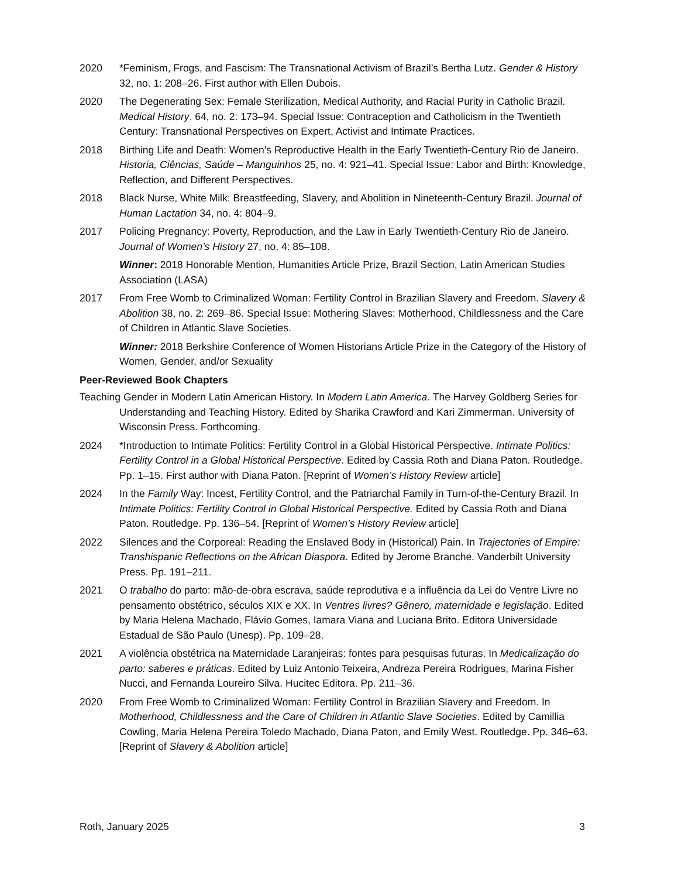2020 *Feminism, Frogs, and Fascism: The Transnational Activism of Brazil’s Bertha Lutz. Gender & History 32, no. 1: 208–26. First author with Ellen Dubois.
2020 The Degenerating Sex: Female Sterilization, Medical Authority, and Racial Purity in Catholic Brazil. Medical History. 64, no. 2: 173–94. Special Issue: Contraception and Catholicism in the Twentieth Century: Transnational Perspectives on Expert, Activist and Intimate Practices.
2018 Birthing Life and Death: Women’s Reproductive Health in the Early Twentieth-Century Rio de Janeiro. Historia, Ciências, Saúde – Manguinhos 25, no. 4: 921–41. Special Issue: Labor and Birth: Knowledge, Reflection, and Different Perspectives.
2018 Black Nurse, White Milk: Breastfeeding, Slavery, and Abolition in Nineteenth-Century Brazil. Journal of Human Lactation 34, no. 4: 804–9.
2017 Policing Pregnancy: Poverty, Reproduction, and the Law in Early Twentieth-Century Rio de Janeiro. Journal of Women’s History 27, no. 4: 85–108.
Winner: 2018 Honorable Mention, Humanities Article Prize, Brazil Section, Latin American Studies Association (LASA)
2017 From Free Womb to Criminalized Woman: Fertility Control in Brazilian Slavery and Freedom. Slavery & Abolition 38, no. 2: 269–86. Special Issue: Mothering Slaves: Motherhood, Childlessness and the Care of Children in Atlantic Slave Societies.
Winner: 2018 Berkshire Conference of Women Historians Article Prize in the Category of the History of Women, Gender, and/or Sexuality
Peer-Reviewed Book Chapters
Teaching Gender in Modern Latin American History. In Modern Latin America. The Harvey Goldberg Series for Understanding and Teaching History. Edited by Sharika Crawford and Kari Zimmerman. University of Wisconsin Press. Forthcoming.
2024 *Introduction to Intimate Politics: Fertility Control in a Global Historical Perspective. Intimate Politics: Fertility Control in a Global Historical Perspective. Edited by Cassia Roth and Diana Paton. Routledge. Pp. 1–15. First author with Diana Paton. [Reprint of Women’s History Review article]
2024 In the Family Way: Incest, Fertility Control, and the Patriarchal Family in Turn-of-the-Century Brazil. In Intimate Politics: Fertility Control in Global Historical Perspective. Edited by Cassia Roth and Diana Paton. Routledge. Pp. 136–54. [Reprint of Women’s History Review article]
2022 Silences and the Corporeal: Reading the Enslaved Body in (Historical) Pain. In Trajectories of Empire: Transhispanic Reflections on the African Diaspora. Edited by Jerome Branche. Vanderbilt University Press. Pp. 191–211.
2021 O trabalho do parto: mão-de-obra escrava, saúde reprodutiva e a influência da Lei do Ventre Livre no pensamento obstétrico, séculos XIX e XX. In Ventres livres? Gênero, maternidade e legislação. Edited by Maria Helena Machado, Flávio Gomes, Iamara Viana and Luciana Brito. Editora Universidade Estadual de São Paulo (Unesp). Pp. 109–28.
2021 A violência obstétrica na Maternidade Laranjeiras: fontes para pesquisas futuras. In Medicalização do parto: saberes e práticas. Edited by Luiz Antonio Teixeira, Andreza Pereira Rodrigues, Marina Fisher Nucci, and Fernanda Loureiro Silva. Hucitec Editora. Pp. 211–36.
2020 From Free Womb to Criminalized Woman: Fertility Control in Brazilian Slavery and Freedom. In Motherhood, Childlessness and the Care of Children in Atlantic Slave Societies. Edited by Camillia Cowling, Maria Helena Pereira Toledo Machado, Diana Paton, and Emily West. Routledge. Pp. 346–63. [Reprint of Slavery & Abolition article]
Roth, January 2025 3